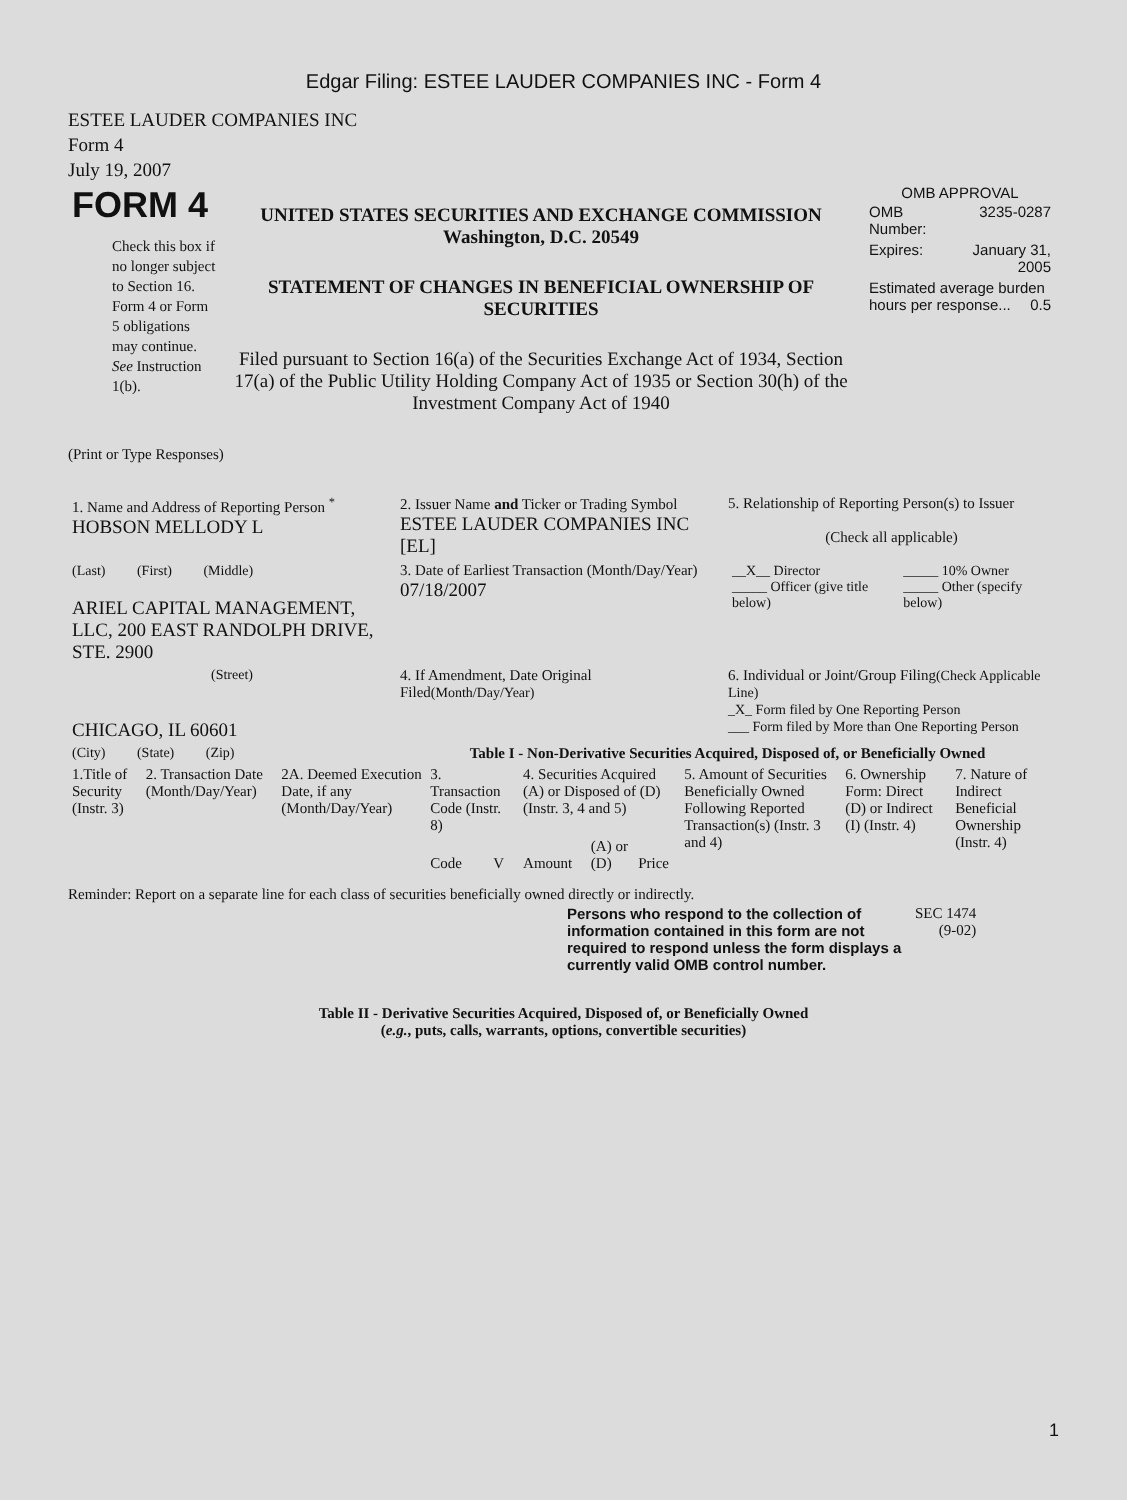Edgar Filing: ESTEE LAUDER COMPANIES INC - Form 4
ESTEE LAUDER COMPANIES INC
Form 4
July 19, 2007
| FORM 4 Check this box if no longer subject to Section 16. Form 4 or Form 5 obligations may continue. See Instruction 1(b). | UNITED STATES SECURITIES AND EXCHANGE COMMISSION Washington, D.C. 20549 STATEMENT OF CHANGES IN BENEFICIAL OWNERSHIP OF SECURITIES Filed pursuant to Section 16(a) of the Securities Exchange Act of 1934, Section 17(a) of the Public Utility Holding Company Act of 1935 or Section 30(h) of the Investment Company Act of 1940 | OMB APPROVAL / OMB Number: / 3235-0287 / / Expires: / January 31, 2005 / / Estimated average burden hours per response... 0.5 / / |
(Print or Type Responses)
| 1. Name and Address of Reporting Person <sup>*</sup> HOBSON MELLODY L | 2. Issuer Name and Ticker or Trading Symbol ESTEE LAUDER COMPANIES INC [EL] | 5. Relationship of Reporting Person(s) to Issuer (Check all applicable) |
| (Last) (First) (Middle) ARIEL CAPITAL MANAGEMENT, LLC, 200 EAST RANDOLPH DRIVE, STE. 2900 | 3. Date of Earliest Transaction (Month/Day/Year) 07/18/2007 | / __X__ Director _____ Officer (give title below) / _____ 10% Owner _____ Other (specify below) / |
| (Street) CHICAGO, IL 60601 | 4. If Amendment, Date Original Filed (Month/Day/Year) | 6. Individual or Joint/Group Filing (Check Applicable Line) _X_ Form filed by One Reporting Person ___ Form filed by More than One Reporting Person |
| (City) (State) (Zip) | Table I - Non-Derivative Securities Acquired, Disposed of, or Beneficially Owned | |
| 1.Title of Security (Instr. 3) | 2. Transaction Date (Month/Day/Year) | 2A. Deemed Execution Date, if any (Month/Day/Year) | 3. Transaction Code (Instr. 8) | | 4. Securities Acquired (A) or Disposed of (D) (Instr. 3, 4 and 5) | | | 5. Amount of Securities Beneficially Owned Following Reported Transaction(s) (Instr. 3 and 4) | 6. Ownership Form: Direct (D) or Indirect (I) (Instr. 4) | 7. Nature of Indirect Beneficial Ownership (Instr. 4) |
| --- | --- | --- | --- | --- | --- | --- | --- | --- | --- | --- |
| | | | Code | V | Amount | (A) or (D) | Price | | | |
Reminder: Report on a separate line for each class of securities beneficially owned directly or indirectly.
| Persons who respond to the collection of information contained in this form are not required to respond unless the form displays a currently valid OMB control number. | SEC 1474 (9-02) |
Table II - Derivative Securities Acquired, Disposed of, or Beneficially Owned
(e.g., puts, calls, warrants, options, convertible securities)
1